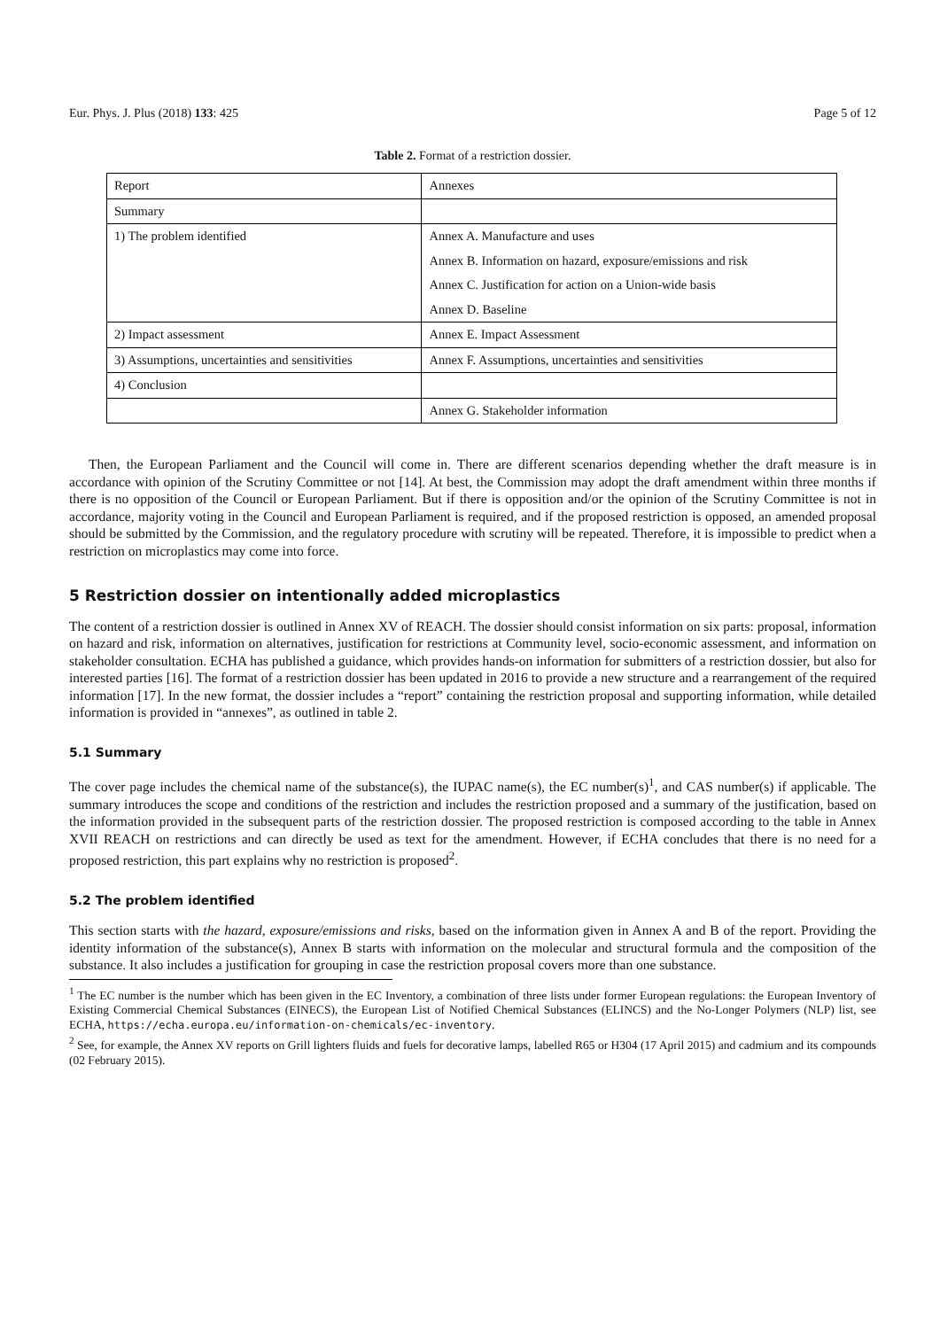Eur. Phys. J. Plus (2018) 133: 425 Page 5 of 12
Table 2. Format of a restriction dossier.
| Report | Annexes |
| Summary | |
| 1) The problem identified | Annex A. Manufacture and uses |
| | Annex B. Information on hazard, exposure/emissions and risk |
| | Annex C. Justification for action on a Union-wide basis |
| | Annex D. Baseline |
| 2) Impact assessment | Annex E. Impact Assessment |
| 3) Assumptions, uncertainties and sensitivities | Annex F. Assumptions, uncertainties and sensitivities |
| 4) Conclusion | |
| | Annex G. Stakeholder information |
Then, the European Parliament and the Council will come in. There are different scenarios depending whether the draft measure is in accordance with opinion of the Scrutiny Committee or not [14]. At best, the Commission may adopt the draft amendment within three months if there is no opposition of the Council or European Parliament. But if there is opposition and/or the opinion of the Scrutiny Committee is not in accordance, majority voting in the Council and European Parliament is required, and if the proposed restriction is opposed, an amended proposal should be submitted by the Commission, and the regulatory procedure with scrutiny will be repeated. Therefore, it is impossible to predict when a restriction on microplastics may come into force.
5 Restriction dossier on intentionally added microplastics
The content of a restriction dossier is outlined in Annex XV of REACH. The dossier should consist information on six parts: proposal, information on hazard and risk, information on alternatives, justification for restrictions at Community level, socio-economic assessment, and information on stakeholder consultation. ECHA has published a guidance, which provides hands-on information for submitters of a restriction dossier, but also for interested parties [16]. The format of a restriction dossier has been updated in 2016 to provide a new structure and a rearrangement of the required information [17]. In the new format, the dossier includes a “report” containing the restriction proposal and supporting information, while detailed information is provided in “annexes”, as outlined in table 2.
5.1 Summary
The cover page includes the chemical name of the substance(s), the IUPAC name(s), the EC number(s)<sup>1</sup>, and CAS number(s) if applicable. The summary introduces the scope and conditions of the restriction and includes the restriction proposed and a summary of the justification, based on the information provided in the subsequent parts of the restriction dossier. The proposed restriction is composed according to the table in Annex XVII REACH on restrictions and can directly be used as text for the amendment. However, if ECHA concludes that there is no need for a proposed restriction, this part explains why no restriction is proposed<sup>2</sup>.
5.2 The problem identified
This section starts with the hazard, exposure/emissions and risks, based on the information given in Annex A and B of the report. Providing the identity information of the substance(s), Annex B starts with information on the molecular and structural formula and the composition of the substance. It also includes a justification for grouping in case the restriction proposal covers more than one substance.
<sup>1</sup> The EC number is the number which has been given in the EC Inventory, a combination of three lists under former European regulations: the European Inventory of Existing Commercial Chemical Substances (EINECS), the European List of Notified Chemical Substances (ELINCS) and the No-Longer Polymers (NLP) list, see ECHA, https://echa.europa.eu/information-on-chemicals/ec-inventory.
<sup>2</sup> See, for example, the Annex XV reports on Grill lighters fluids and fuels for decorative lamps, labelled R65 or H304 (17 April 2015) and cadmium and its compounds (02 February 2015).